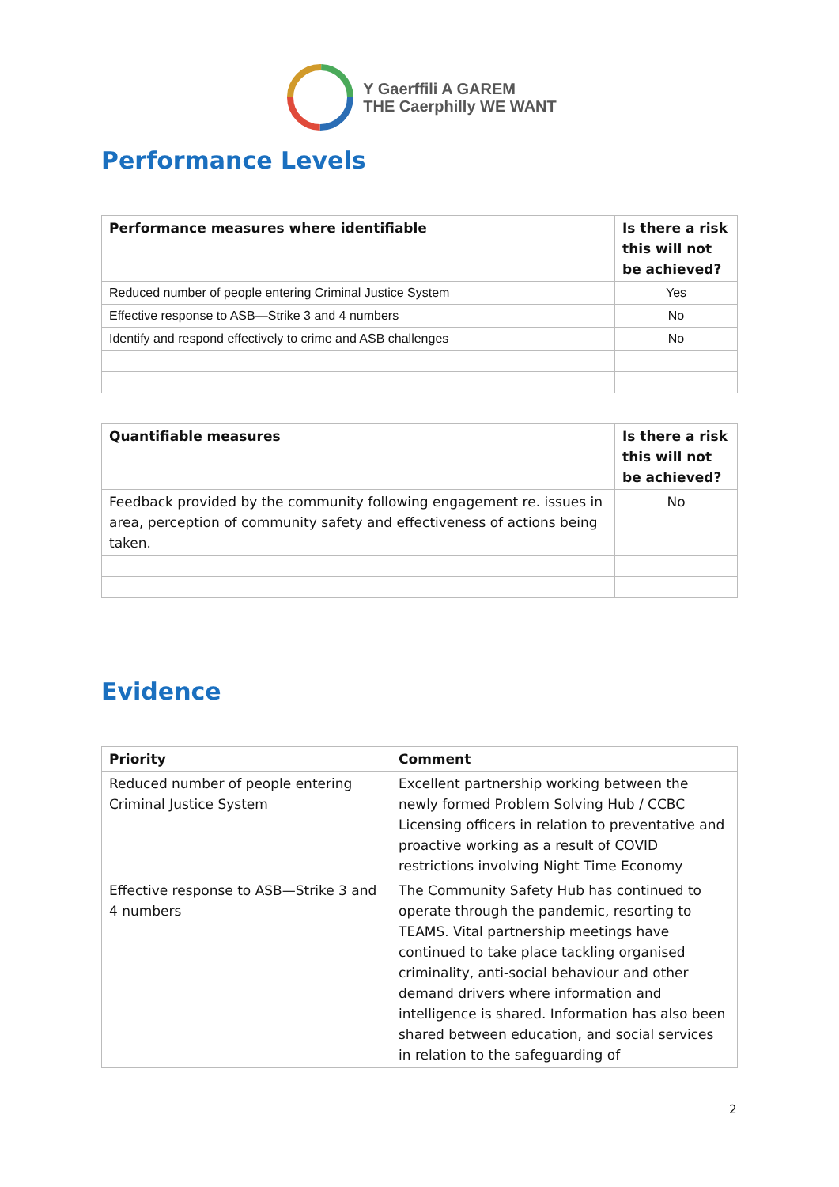Y Gaerffili A GAREM
THE Caerphilly WE WANT
Performance Levels
| Performance measures where identifiable | Is there a risk this will not be achieved? |
| --- | --- |
| Reduced number of people entering Criminal Justice System | Yes |
| Effective response to ASB—Strike 3 and 4 numbers | No |
| Identify and respond effectively to crime and ASB challenges | No |
| Quantifiable measures | Is there a risk this will not be achieved? |
| --- | --- |
| Feedback provided by the community following engagement re. issues in area, perception of community safety and effectiveness of actions being taken. | No |
Evidence
| Priority | Comment |
| --- | --- |
| Reduced number of people entering Criminal Justice System | Excellent partnership working between the newly formed Problem Solving Hub / CCBC Licensing officers in relation to preventative and proactive working as a result of COVID restrictions involving Night Time Economy |
| Effective response to ASB—Strike 3 and 4 numbers | The Community Safety Hub has continued to operate through the pandemic, resorting to TEAMS. Vital partnership meetings have continued to take place tackling organised criminality, anti-social behaviour and other demand drivers where information and intelligence is shared. Information has also been shared between education, and social services in relation to the safeguarding of |
2